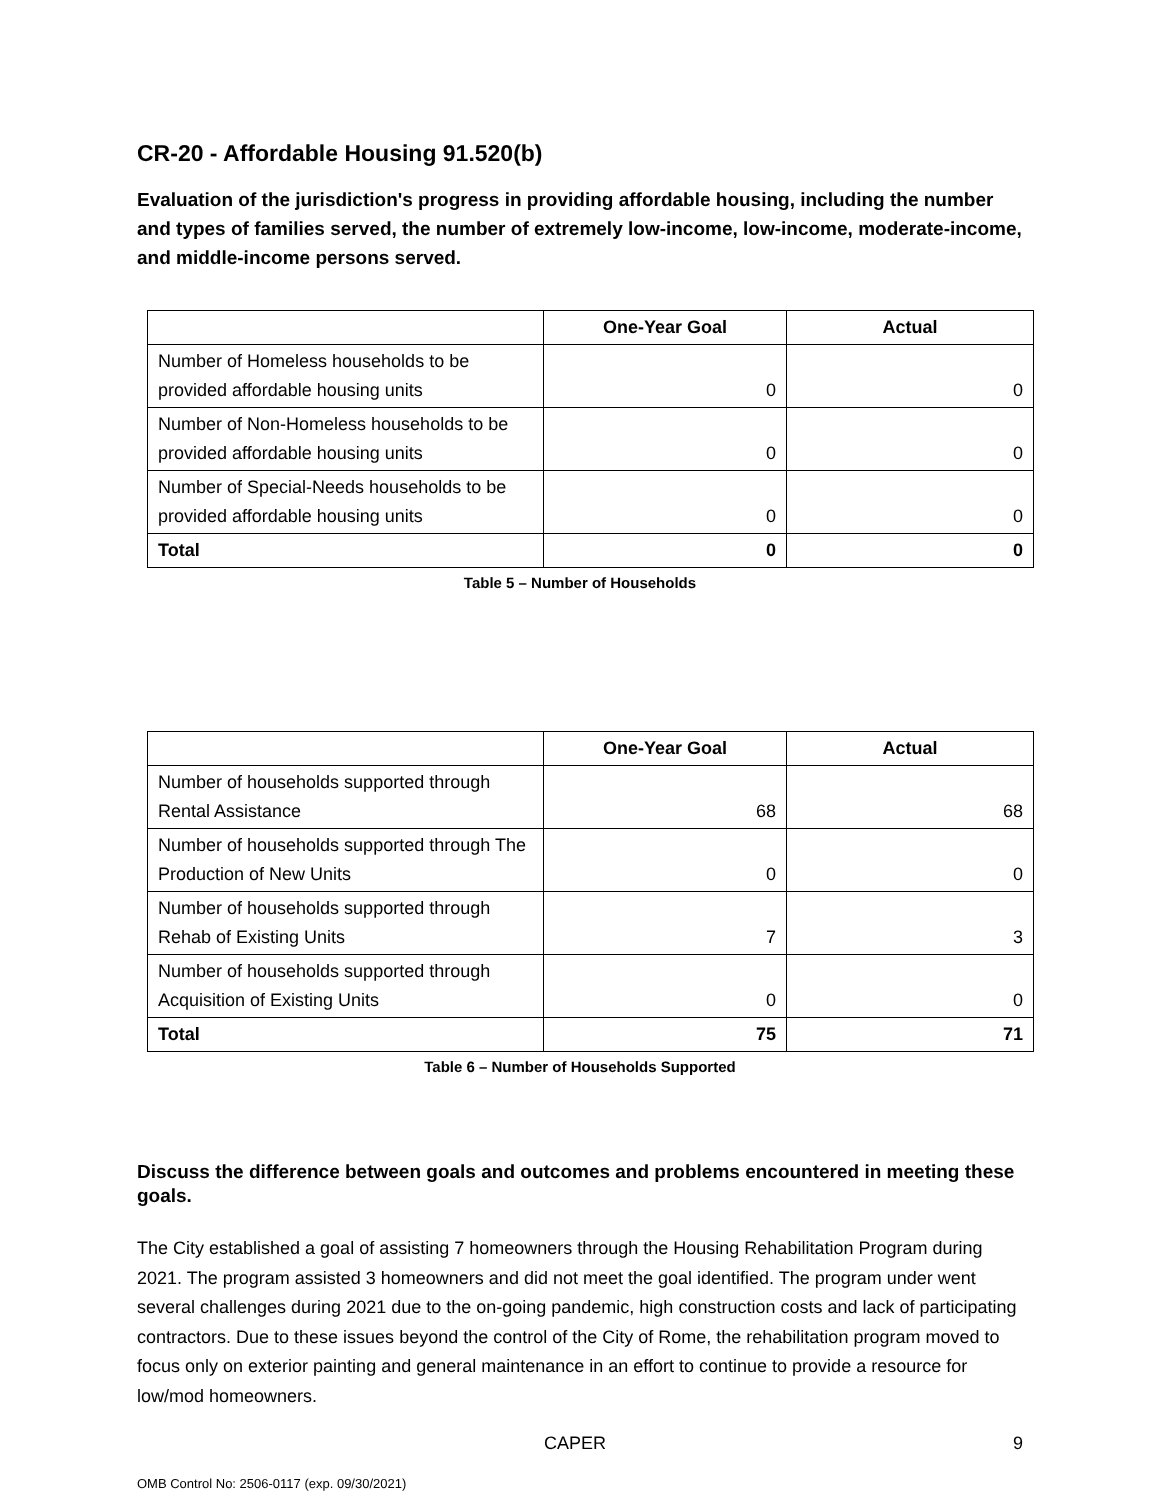CR-20 - Affordable Housing 91.520(b)
Evaluation of the jurisdiction's progress in providing affordable housing, including the number and types of families served, the number of extremely low-income, low-income, moderate-income, and middle-income persons served.
| | One-Year Goal | Actual |
| --- | --- | --- |
| Number of Homeless households to be provided affordable housing units | 0 | 0 |
| Number of Non-Homeless households to be provided affordable housing units | 0 | 0 |
| Number of Special-Needs households to be provided affordable housing units | 0 | 0 |
| Total | 0 | 0 |
Table 5 – Number of Households
| | One-Year Goal | Actual |
| --- | --- | --- |
| Number of households supported through Rental Assistance | 68 | 68 |
| Number of households supported through The Production of New Units | 0 | 0 |
| Number of households supported through Rehab of Existing Units | 7 | 3 |
| Number of households supported through Acquisition of Existing Units | 0 | 0 |
| Total | 75 | 71 |
Table 6 – Number of Households Supported
Discuss the difference between goals and outcomes and problems encountered in meeting these goals.
The City established a goal of assisting 7 homeowners through the Housing Rehabilitation Program during 2021. The program assisted 3 homeowners and did not meet the goal identified. The program under went several challenges during 2021 due to the on-going pandemic, high construction costs and lack of participating contractors. Due to these issues beyond the control of the City of Rome, the rehabilitation program moved to focus only on exterior painting and general maintenance in an effort to continue to provide a resource for low/mod homeowners.
CAPER 9
OMB Control No: 2506-0117 (exp. 09/30/2021)